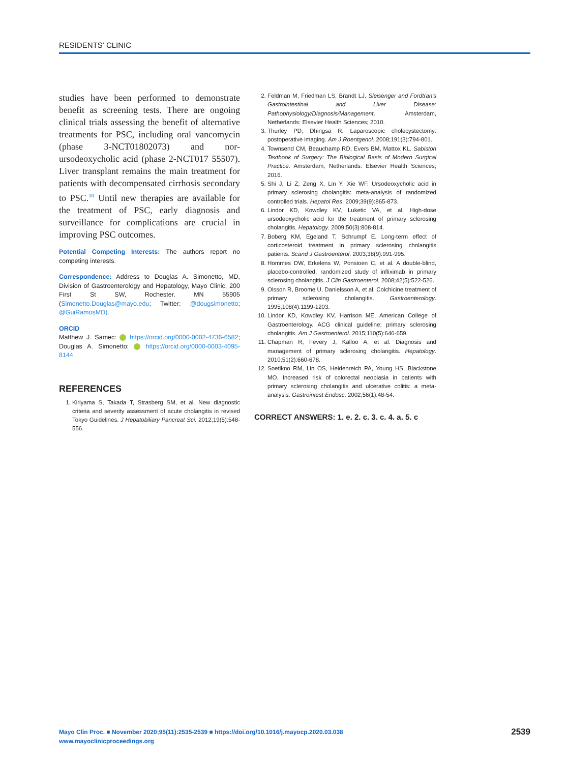RESIDENTS' CLINIC
studies have been performed to demonstrate benefit as screening tests. There are ongoing clinical trials assessing the benefit of alternative treatments for PSC, including oral vancomycin (phase 3-NCT01802073) and nor-ursodeoxycholic acid (phase 2-NCT017 55507). Liver transplant remains the main treatment for patients with decompensated cirrhosis secondary to PSC.<sup>10</sup> Until new therapies are available for the treatment of PSC, early diagnosis and surveillance for complications are crucial in improving PSC outcomes.
Potential Competing Interests: The authors report no competing interests.
Correspondence: Address to Douglas A. Simonetto, MD, Division of Gastroenterology and Hepatology, Mayo Clinic, 200 First St SW, Rochester, MN 55905 (Simonetto.Douglas@mayo.edu; Twitter: @dougsimonetto; @GuiRamosMD).
ORCID
Matthew J. Samec: https://orcid.org/0000-0002-4736-6582; Douglas A. Simonetto: https://orcid.org/0000-0003-4095-8144
REFERENCES
1. Kiriyama S, Takada T, Strasberg SM, et al. New diagnostic criteria and severity assessment of acute cholangitis in revised Tokyo Guidelines. J Hepatobiliary Pancreat Sci. 2012;19(5):548-556.
2. Feldman M, Friedman LS, Brandt LJ. Sleisenger and Fordtran's Gastrointestinal and Liver Disease: Pathophysiology/Diagnosis/Management. Amsterdam, Netherlands: Elsevier Health Sciences; 2010.
3. Thurley PD, Dhingsa R. Laparoscopic cholecystectomy: postoperative imaging. Am J Roentgenol. 2008;191(3):794-801.
4. Townsend CM, Beauchamp RD, Evers BM, Mattox KL. Sabiston Textbook of Surgery: The Biological Basis of Modern Surgical Practice. Amsterdam, Netherlands: Elsevier Health Sciences; 2016.
5. Shi J, Li Z, Zeng X, Lin Y, Xie WF. Ursodeoxycholic acid in primary sclerosing cholangitis: meta-analysis of randomized controlled trials. Hepatol Res. 2009;39(9):865-873.
6. Lindor KD, Kowdley KV, Luketic VA, et al. High-dose ursodeoxycholic acid for the treatment of primary sclerosing cholangitis. Hepatology. 2009;50(3):808-814.
7. Boberg KM, Egeland T, Schrumpf E. Long-term effect of corticosteroid treatment in primary sclerosing cholangitis patients. Scand J Gastroenterol. 2003;38(9):991-995.
8. Hommes DW, Erkelens W, Ponsioen C, et al. A double-blind, placebo-controlled, randomized study of infliximab in primary sclerosing cholangitis. J Clin Gastroenterol. 2008;42(5):522-526.
9. Olsson R, Broome U, Danielsson A, et al. Colchicine treatment of primary sclerosing cholangitis. Gastroenterology. 1995;108(4):1199-1203.
10. Lindor KD, Kowdley KV, Harrison ME, American College of Gastroenterology. ACG clinical guideline: primary sclerosing cholangitis. Am J Gastroenterol. 2015;110(5):646-659.
11. Chapman R, Fevery J, Kalloo A, et al. Diagnosis and management of primary sclerosing cholangitis. Hepatology. 2010;51(2):660-678.
12. Soetikno RM, Lin OS, Heidenreich PA, Young HS, Blackstone MO. Increased risk of colorectal neoplasia in patients with primary sclerosing cholangitis and ulcerative colitis: a meta-analysis. Gastrointest Endosc. 2002;56(1):48-54.
CORRECT ANSWERS: 1. e. 2. c. 3. c. 4. a. 5. c
Mayo Clin Proc. ■ November 2020;95(11):2535-2539 ■ https://doi.org/10.1016/j.mayocp.2020.03.038
www.mayoclinicproceedings.org
2539